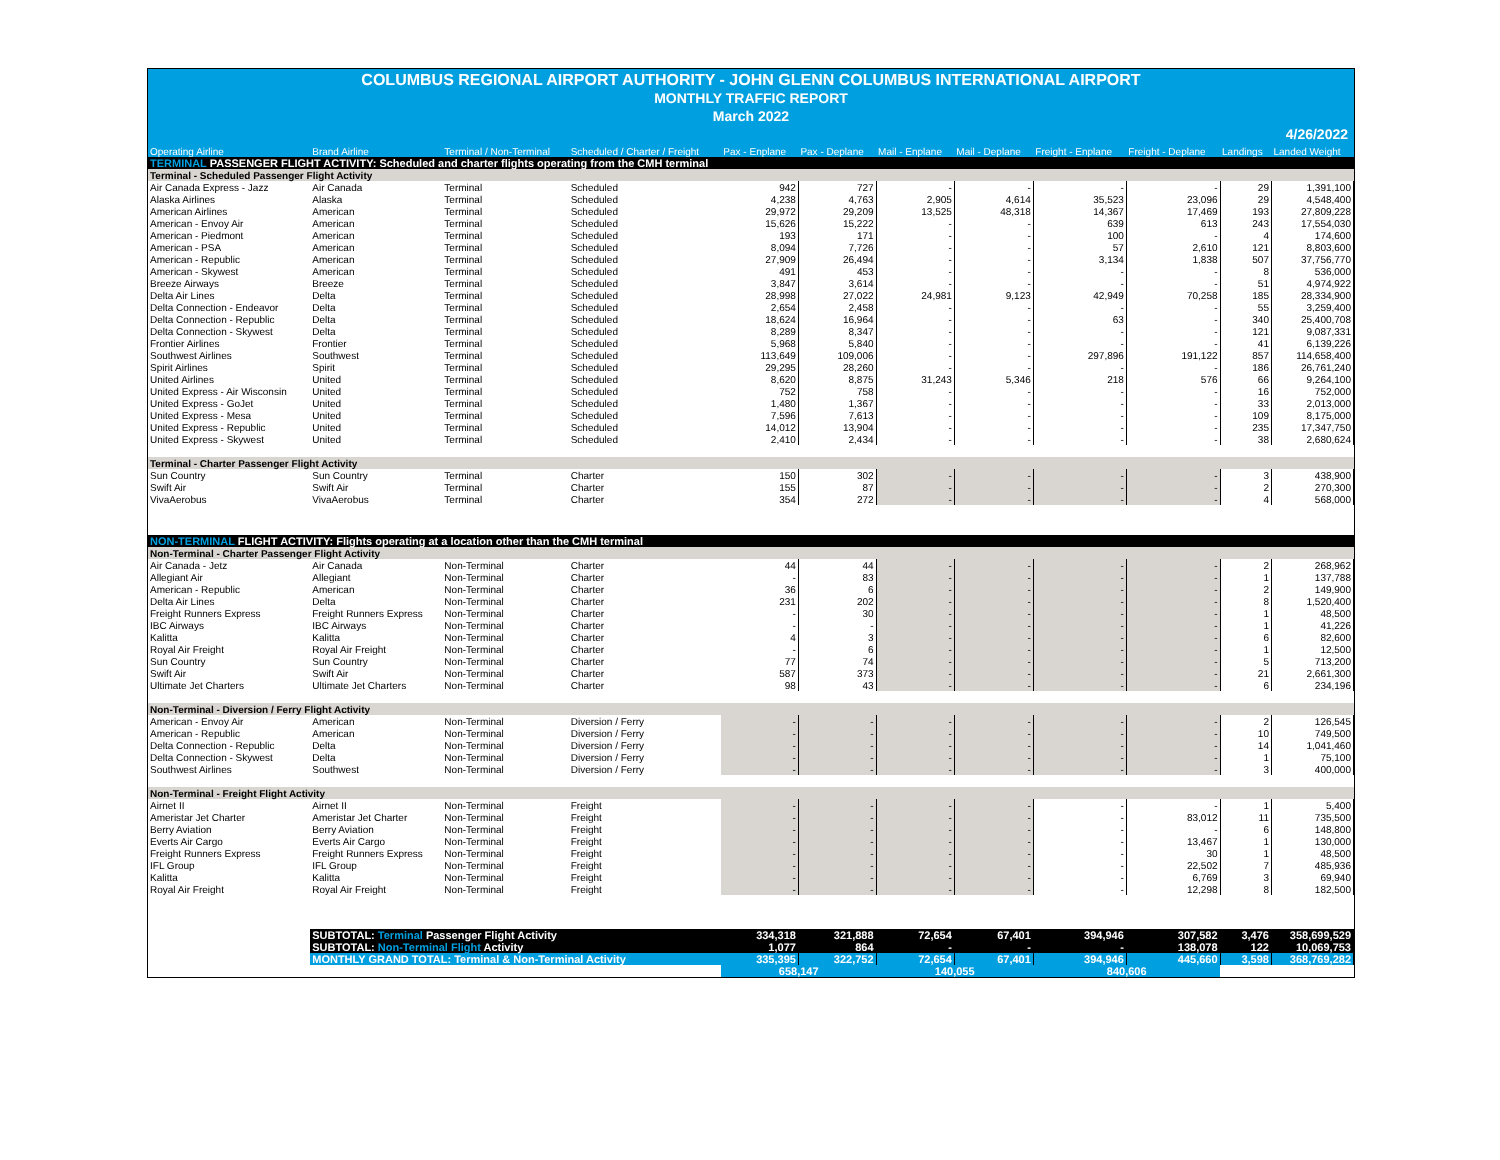COLUMBUS REGIONAL AIRPORT AUTHORITY - JOHN GLENN COLUMBUS INTERNATIONAL AIRPORT
MONTHLY TRAFFIC REPORT
March 2022
4/26/2022
| Operating Airline | Brand Airline | Terminal / Non-Terminal | Scheduled / Charter / Freight | Pax - Enplane | Pax - Deplane | Mail - Enplane | Mail - Deplane | Freight - Enplane | Freight - Deplane | Landings | Landed Weight |
| --- | --- | --- | --- | --- | --- | --- | --- | --- | --- | --- | --- |
| TERMINAL PASSENGER FLIGHT ACTIVITY: Scheduled and charter flights operating from the CMH terminal | | | | | | | | | | | |
| Terminal - Scheduled Passenger Flight Activity | | | | | | | | | | | |
| Air Canada Express - Jazz | Air Canada | Terminal | Scheduled | 942 | 727 | - | - | - | - | 29 | 1,391,100 |
| Alaska Airlines | Alaska | Terminal | Scheduled | 4,238 | 4,763 | 2,905 | 4,614 | 35,523 | 23,096 | 29 | 4,548,400 |
| American Airlines | American | Terminal | Scheduled | 29,972 | 29,209 | 13,525 | 48,318 | 14,367 | 17,469 | 193 | 27,809,228 |
| American - Envoy Air | American | Terminal | Scheduled | 15,626 | 15,222 | - | - | 639 | 613 | 243 | 17,554,030 |
| American - Piedmont | American | Terminal | Scheduled | 193 | 171 | - | - | 100 | - | 4 | 174,600 |
| American - PSA | American | Terminal | Scheduled | 8,094 | 7,726 | - | - | 57 | 2,610 | 121 | 8,803,600 |
| American - Republic | American | Terminal | Scheduled | 27,909 | 26,494 | - | - | 3,134 | 1,838 | 507 | 37,756,770 |
| American - Skywest | American | Terminal | Scheduled | 491 | 453 | - | - | - | - | 8 | 536,000 |
| Breeze Airways | Breeze | Terminal | Scheduled | 3,847 | 3,614 | - | - | - | - | 51 | 4,974,922 |
| Delta Air Lines | Delta | Terminal | Scheduled | 28,998 | 27,022 | 24,981 | 9,123 | 42,949 | 70,258 | 185 | 28,334,900 |
| Delta Connection - Endeavor | Delta | Terminal | Scheduled | 2,654 | 2,458 | - | - | - | - | 55 | 3,259,400 |
| Delta Connection - Republic | Delta | Terminal | Scheduled | 18,624 | 16,964 | - | - | 63 | - | 340 | 25,400,708 |
| Delta Connection - Skywest | Delta | Terminal | Scheduled | 8,289 | 8,347 | - | - | - | - | 121 | 9,087,331 |
| Frontier Airlines | Frontier | Terminal | Scheduled | 5,968 | 5,840 | - | - | - | - | 41 | 6,139,226 |
| Southwest Airlines | Southwest | Terminal | Scheduled | 113,649 | 109,006 | - | - | 297,896 | 191,122 | 857 | 114,658,400 |
| Spirit Airlines | Spirit | Terminal | Scheduled | 29,295 | 28,260 | - | - | - | - | 186 | 26,761,240 |
| United Airlines | United | Terminal | Scheduled | 8,620 | 8,875 | 31,243 | 5,346 | 218 | 576 | 66 | 9,264,100 |
| United Express - Air Wisconsin | United | Terminal | Scheduled | 752 | 758 | - | - | - | - | 16 | 752,000 |
| United Express - GoJet | United | Terminal | Scheduled | 1,480 | 1,367 | - | - | - | - | 33 | 2,013,000 |
| United Express - Mesa | United | Terminal | Scheduled | 7,596 | 7,613 | - | - | - | - | 109 | 8,175,000 |
| United Express - Republic | United | Terminal | Scheduled | 14,012 | 13,904 | - | - | - | - | 235 | 17,347,750 |
| United Express - Skywest | United | Terminal | Scheduled | 2,410 | 2,434 | - | - | - | - | 38 | 2,680,624 |
| Terminal - Charter Passenger Flight Activity | | | | | | | | | | | |
| Sun Country | Sun Country | Terminal | Charter | 150 | 302 | - | - | - | - | 3 | 438,900 |
| Swift Air | Swift Air | Terminal | Charter | 155 | 87 | - | - | - | - | 2 | 270,300 |
| VivaAerobus | VivaAerobus | Terminal | Charter | 354 | 272 | - | - | - | - | 4 | 568,000 |
| NON-TERMINAL FLIGHT ACTIVITY: Flights operating at a location other than the CMH terminal | | | | | | | | | | | |
| Non-Terminal - Charter Passenger Flight Activity | | | | | | | | | | | |
| Air Canada - Jetz | Air Canada | Non-Terminal | Charter | 44 | 44 | - | - | - | - | 2 | 268,962 |
| Allegiant Air | Allegiant | Non-Terminal | Charter | - | 83 | - | - | - | - | 1 | 137,788 |
| American - Republic | American | Non-Terminal | Charter | 36 | 6 | - | - | - | - | 2 | 149,900 |
| Delta Air Lines | Delta | Non-Terminal | Charter | 231 | 202 | - | - | - | - | 8 | 1,520,400 |
| Freight Runners Express | Freight Runners Express | Non-Terminal | Charter | - | 30 | - | - | - | - | 1 | 48,500 |
| IBC Airways | IBC Airways | Non-Terminal | Charter | - | - | - | - | - | - | 1 | 41,226 |
| Kalitta | Kalitta | Non-Terminal | Charter | 4 | 3 | - | - | - | - | 6 | 82,600 |
| Royal Air Freight | Royal Air Freight | Non-Terminal | Charter | - | 6 | - | - | - | - | 1 | 12,500 |
| Sun Country | Sun Country | Non-Terminal | Charter | 77 | 74 | - | - | - | - | 5 | 713,200 |
| Swift Air | Swift Air | Non-Terminal | Charter | 587 | 373 | - | - | - | - | 21 | 2,661,300 |
| Ultimate Jet Charters | Ultimate Jet Charters | Non-Terminal | Charter | 98 | 43 | - | - | - | - | 6 | 234,196 |
| Non-Terminal - Diversion / Ferry Flight Activity | | | | | | | | | | | |
| American - Envoy Air | American | Non-Terminal | Diversion / Ferry | - | - | - | - | - | - | 2 | 126,545 |
| American - Republic | American | Non-Terminal | Diversion / Ferry | - | - | - | - | - | - | 10 | 749,500 |
| Delta Connection - Republic | Delta | Non-Terminal | Diversion / Ferry | - | - | - | - | - | - | 14 | 1,041,460 |
| Delta Connection - Skywest | Delta | Non-Terminal | Diversion / Ferry | - | - | - | - | - | - | 1 | 75,100 |
| Southwest Airlines | Southwest | Non-Terminal | Diversion / Ferry | - | - | - | - | - | - | 3 | 400,000 |
| Non-Terminal - Freight Flight Activity | | | | | | | | | | | |
| Airnet II | Airnet II | Non-Terminal | Freight | - | - | - | - | - | - | 1 | 5,400 |
| Ameristar Jet Charter | Ameristar Jet Charter | Non-Terminal | Freight | - | - | - | - | - | 83,012 | 11 | 735,500 |
| Berry Aviation | Berry Aviation | Non-Terminal | Freight | - | - | - | - | - | - | 6 | 148,800 |
| Everts Air Cargo | Everts Air Cargo | Non-Terminal | Freight | - | - | - | - | - | 13,467 | 1 | 130,000 |
| Freight Runners Express | Freight Runners Express | Non-Terminal | Freight | - | - | - | - | - | 30 | 1 | 48,500 |
| IFL Group | IFL Group | Non-Terminal | Freight | - | - | - | - | - | 22,502 | 7 | 485,936 |
| Kalitta | Kalitta | Non-Terminal | Freight | - | - | - | - | - | 6,769 | 3 | 69,940 |
| Royal Air Freight | Royal Air Freight | Non-Terminal | Freight | - | - | - | - | - | 12,298 | 8 | 182,500 |
| | SUBTOTAL: Terminal Passenger Flight Activity | | | 334,318 | 321,888 | 72,654 | 67,401 | 394,946 | 307,582 | 3,476 | 358,699,529 |
| | SUBTOTAL: Non-Terminal Flight Activity | | | 1,077 | 864 | - | - | - | 138,078 | 122 | 10,069,753 |
| | MONTHLY GRAND TOTAL: Terminal & Non-Terminal Activity | | | 335,395 | 322,752 | 72,654 | 67,401 | 394,946 | 445,660 | 3,598 | 368,769,282 |
| | | | | 658,147 | | 140,055 | | 840,606 | | | |